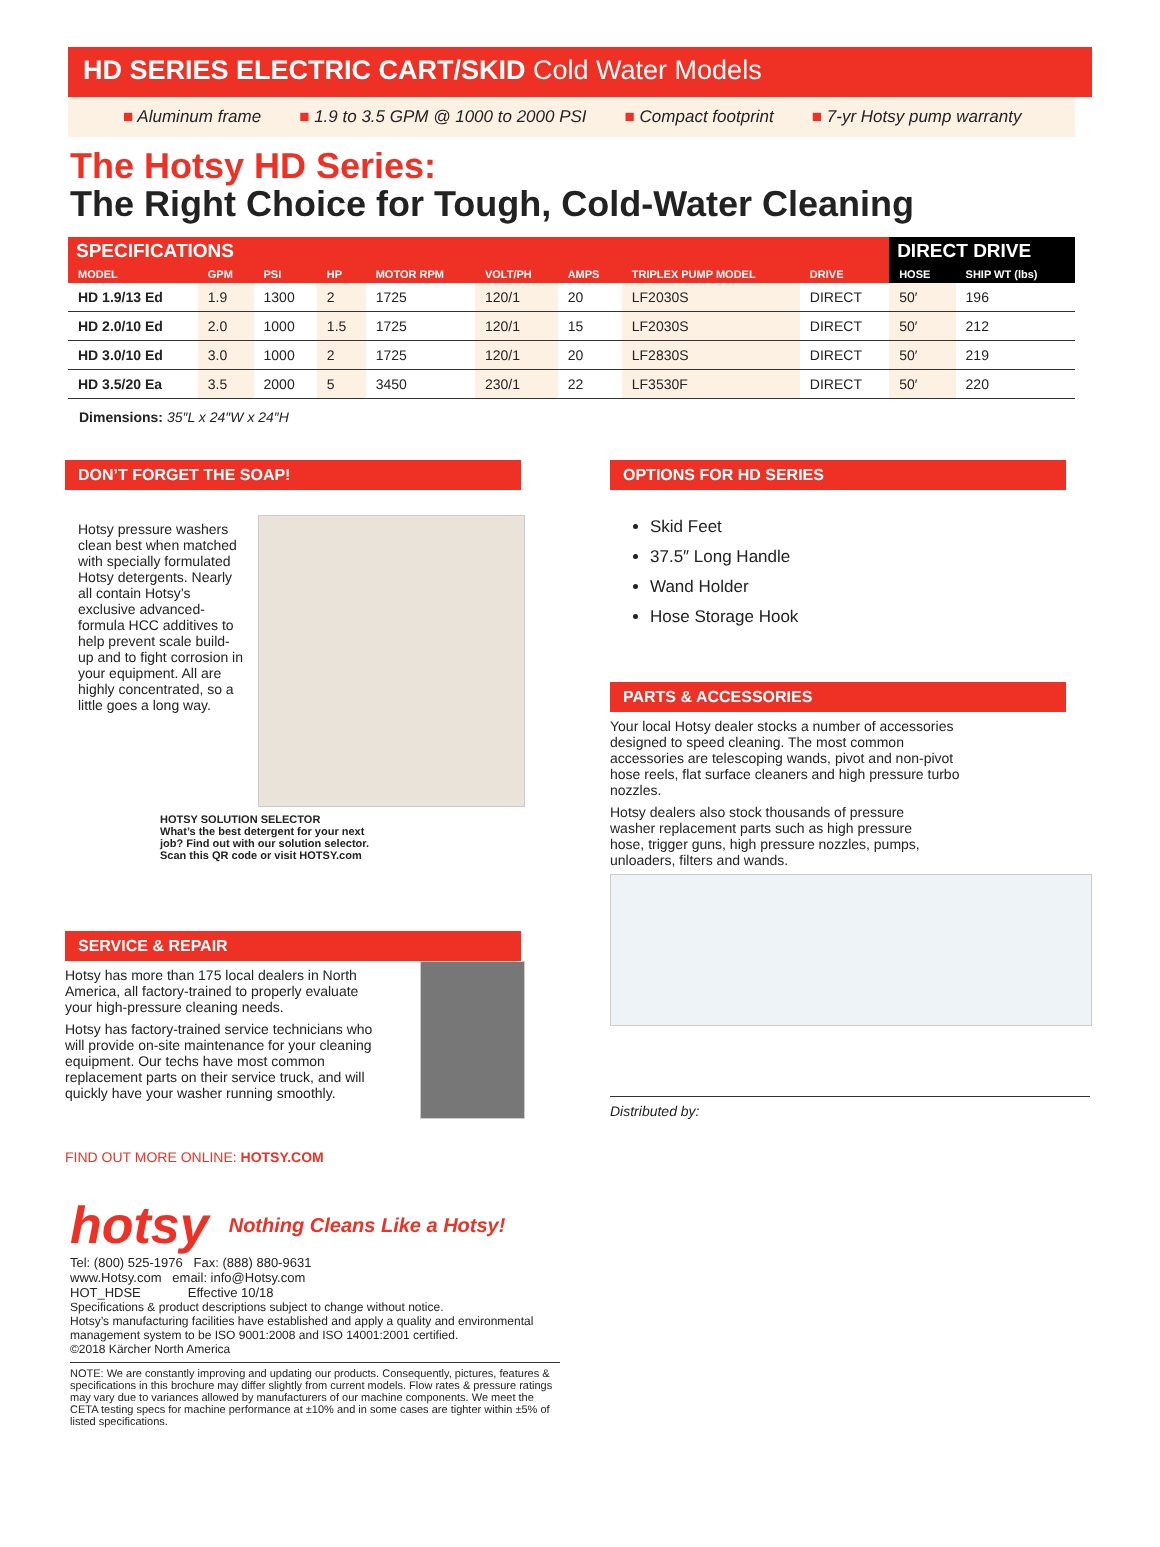HD SERIES ELECTRIC CART/SKID Cold Water Models
■ Aluminum frame ■ 1.9 to 3.5 GPM @ 1000 to 2000 PSI ■ Compact footprint ■ 7-yr Hotsy pump warranty
The Hotsy HD Series:
The Right Choice for Tough, Cold-Water Cleaning
| SPECIFICATIONS | | | | | | | | | DIRECT DRIVE | |
| MODEL | GPM | PSI | HP | MOTOR RPM | VOLT/PH | AMPS | TRIPLEX PUMP MODEL | DRIVE | HOSE | SHIP WT (lbs) |
| HD 1.9/13 Ed | 1.9 | 1300 | 2 | 1725 | 120/1 | 20 | LF2030S | DIRECT | 50′ | 196 |
| HD 2.0/10 Ed | 2.0 | 1000 | 1.5 | 1725 | 120/1 | 15 | LF2030S | DIRECT | 50′ | 212 |
| HD 3.0/10 Ed | 3.0 | 1000 | 2 | 1725 | 120/1 | 20 | LF2830S | DIRECT | 50′ | 219 |
| HD 3.5/20 Ea | 3.5 | 2000 | 5 | 3450 | 230/1 | 22 | LF3530F | DIRECT | 50′ | 220 |
Dimensions: 35″L x 24″W x 24″H
DON’T FORGET THE SOAP!
Hotsy pressure washers clean best when matched with specially formulated Hotsy detergents. Nearly all contain Hotsy’s exclusive advanced-formula HCC additives to help prevent scale build-up and to fight corrosion in your equipment. All are highly concentrated, so a little goes a long way.
HOTSY SOLUTION SELECTOR
What’s the best detergent for your next job? Find out with our solution selector. Scan this QR code or visit HOTSY.com
SERVICE & REPAIR
Hotsy has more than 175 local dealers in North America, all factory-trained to properly evaluate your high-pressure cleaning needs.
Hotsy has factory-trained service technicians who will provide on-site maintenance for your cleaning equipment. Our techs have most common replacement parts on their service truck, and will quickly have your washer running smoothly.
FIND OUT MORE ONLINE: HOTSY.COM
OPTIONS FOR HD SERIES
Skid Feet
37.5″ Long Handle
Wand Holder
Hose Storage Hook
PARTS & ACCESSORIES
Your local Hotsy dealer stocks a number of accessories designed to speed cleaning. The most common accessories are telescoping wands, pivot and non-pivot hose reels, flat surface cleaners and high pressure turbo nozzles.
Hotsy dealers also stock thousands of pressure washer replacement parts such as high pressure hose, trigger guns, high pressure nozzles, pumps, unloaders, filters and wands.
Distributed by:
hotsy
Nothing Cleans Like a Hotsy!
Tel: (800) 525-1976 Fax: (888) 880-9631
www.Hotsy.com email: info@Hotsy.com
HOT_HDSE Effective 10/18
Specifications & product descriptions subject to change without notice.
Hotsy’s manufacturing facilities have established and apply a quality and environmental management system to be ISO 9001:2008 and ISO 14001:2001 certified.
©2018 Kärcher North America
NOTE: We are constantly improving and updating our products. Consequently, pictures, features & specifications in this brochure may differ slightly from current models. Flow rates & pressure ratings may vary due to variances allowed by manufacturers of our machine components. We meet the CETA testing specs for machine performance at ±10% and in some cases are tighter within ±5% of listed specifications.